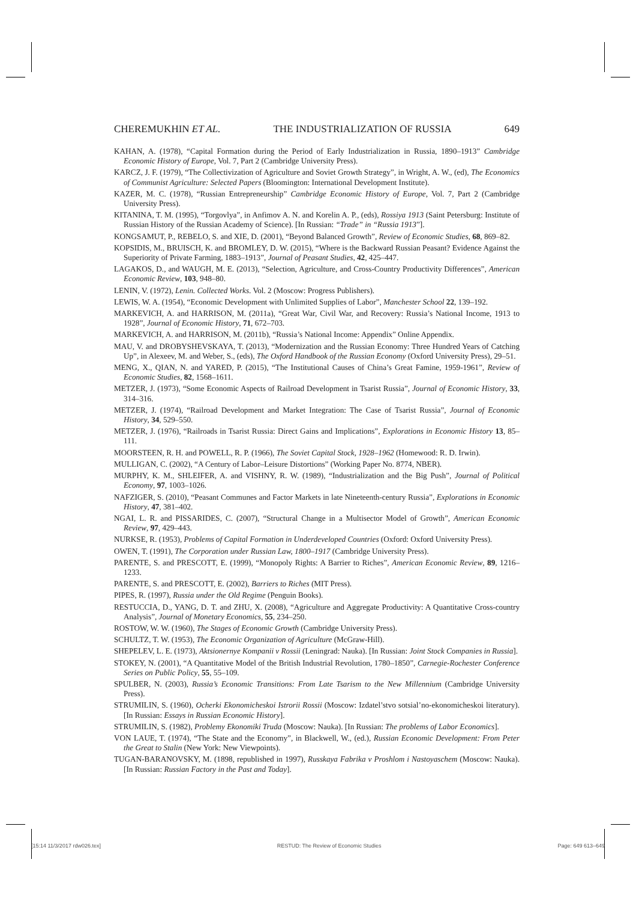CHEREMUKHIN ET AL. THE INDUSTRIALIZATION OF RUSSIA 649
KAHAN, A. (1978), “Capital Formation during the Period of Early Industrialization in Russia, 1890–1913” Cambridge Economic History of Europe, Vol. 7, Part 2 (Cambridge University Press).
KARCZ, J. F. (1979), “The Collectivization of Agriculture and Soviet Growth Strategy”, in Wright, A. W., (ed), The Economics of Communist Agriculture: Selected Papers (Bloomington: International Development Institute).
KAZER, M. C. (1978), “Russian Entrepreneurship” Cambridge Economic History of Europe, Vol. 7, Part 2 (Cambridge University Press).
KITANINA, T. M. (1995), “Torgovlya”, in Anfimov A. N. and Korelin A. P., (eds), Rossiya 1913 (Saint Petersburg: Institute of Russian History of the Russian Academy of Science). [In Russian: “Trade” in “Russia 1913”].
KONGSAMUT, P., REBELO, S. and XIE, D. (2001), “Beyond Balanced Growth”, Review of Economic Studies, 68, 869–82.
KOPSIDIS, M., BRUISCH, K. and BROMLEY, D. W. (2015), “Where is the Backward Russian Peasant? Evidence Against the Superiority of Private Farming, 1883–1913”, Journal of Peasant Studies, 42, 425–447.
LAGAKOS, D., and WAUGH, M. E. (2013), “Selection, Agriculture, and Cross-Country Productivity Differences”, American Economic Review, 103, 948–80.
LENIN, V. (1972), Lenin. Collected Works. Vol. 2 (Moscow: Progress Publishers).
LEWIS, W. A. (1954), “Economic Development with Unlimited Supplies of Labor”, Manchester School 22, 139–192.
MARKEVICH, A. and HARRISON, M. (2011a), “Great War, Civil War, and Recovery: Russia’s National Income, 1913 to 1928”, Journal of Economic History, 71, 672–703.
MARKEVICH, A. and HARRISON, M. (2011b), “Russia’s National Income: Appendix” Online Appendix.
MAU, V. and DROBYSHEVSKAYA, T. (2013), “Modernization and the Russian Economy: Three Hundred Years of Catching Up”, in Alexeev, M. and Weber, S., (eds), The Oxford Handbook of the Russian Economy (Oxford University Press), 29–51.
MENG, X., QIAN, N. and YARED, P. (2015), “The Institutional Causes of China’s Great Famine, 1959-1961”, Review of Economic Studies, 82, 1568–1611.
METZER, J. (1973), “Some Economic Aspects of Railroad Development in Tsarist Russia”, Journal of Economic History, 33, 314–316.
METZER, J. (1974), “Railroad Development and Market Integration: The Case of Tsarist Russia”, Journal of Economic History, 34, 529–550.
METZER, J. (1976), “Railroads in Tsarist Russia: Direct Gains and Implications”, Explorations in Economic History 13, 85–111.
MOORSTEEN, R. H. and POWELL, R. P. (1966), The Soviet Capital Stock, 1928–1962 (Homewood: R. D. Irwin).
MULLIGAN, C. (2002), “A Century of Labor–Leisure Distortions” (Working Paper No. 8774, NBER).
MURPHY, K. M., SHLEIFER, A. and VISHNY, R. W. (1989), “Industrialization and the Big Push”, Journal of Political Economy, 97, 1003–1026.
NAFZIGER, S. (2010), “Peasant Communes and Factor Markets in late Nineteenth-century Russia”, Explorations in Economic History, 47, 381–402.
NGAI, L. R. and PISSARIDES, C. (2007), “Structural Change in a Multisector Model of Growth”, American Economic Review, 97, 429–443.
NURKSE, R. (1953), Problems of Capital Formation in Underdeveloped Countries (Oxford: Oxford University Press).
OWEN, T. (1991), The Corporation under Russian Law, 1800–1917 (Cambridge University Press).
PARENTE, S. and PRESCOTT, E. (1999), “Monopoly Rights: A Barrier to Riches”, American Economic Review, 89, 1216–1233.
PARENTE, S. and PRESCOTT, E. (2002), Barriers to Riches (MIT Press).
PIPES, R. (1997), Russia under the Old Regime (Penguin Books).
RESTUCCIA, D., YANG, D. T. and ZHU, X. (2008), “Agriculture and Aggregate Productivity: A Quantitative Cross-country Analysis”, Journal of Monetary Economics, 55, 234–250.
ROSTOW, W. W. (1960), The Stages of Economic Growth (Cambridge University Press).
SCHULTZ, T. W. (1953), The Economic Organization of Agriculture (McGraw-Hill).
SHEPELEV, L. E. (1973), Aktsionernye Kompanii v Rossii (Leningrad: Nauka). [In Russian: Joint Stock Companies in Russia].
STOKEY, N. (2001), “A Quantitative Model of the British Industrial Revolution, 1780–1850”, Carnegie-Rochester Conference Series on Public Policy, 55, 55–109.
SPULBER, N. (2003), Russia’s Economic Transitions: From Late Tsarism to the New Millennium (Cambridge University Press).
STRUMILIN, S. (1960), Ocherki Ekonomicheskoi Istrorii Rossii (Moscow: Izdatel’stvo sotsial’no-ekonomicheskoi literatury). [In Russian: Essays in Russian Economic History].
STRUMILIN, S. (1982), Problemy Ekonomiki Truda (Moscow: Nauka). [In Russian: The problems of Labor Economics].
VON LAUE, T. (1974), “The State and the Economy”, in Blackwell, W., (ed.), Russian Economic Development: From Peter the Great to Stalin (New York: New Viewpoints).
TUGAN-BARANOVSKY, M. (1898, republished in 1997), Russkaya Fabrika v Proshlom i Nastoyaschem (Moscow: Nauka). [In Russian: Russian Factory in the Past and Today].
[15:14 11/3/2017 rdw026.tex] RESTUD: The Review of Economic Studies Page: 649 613–649